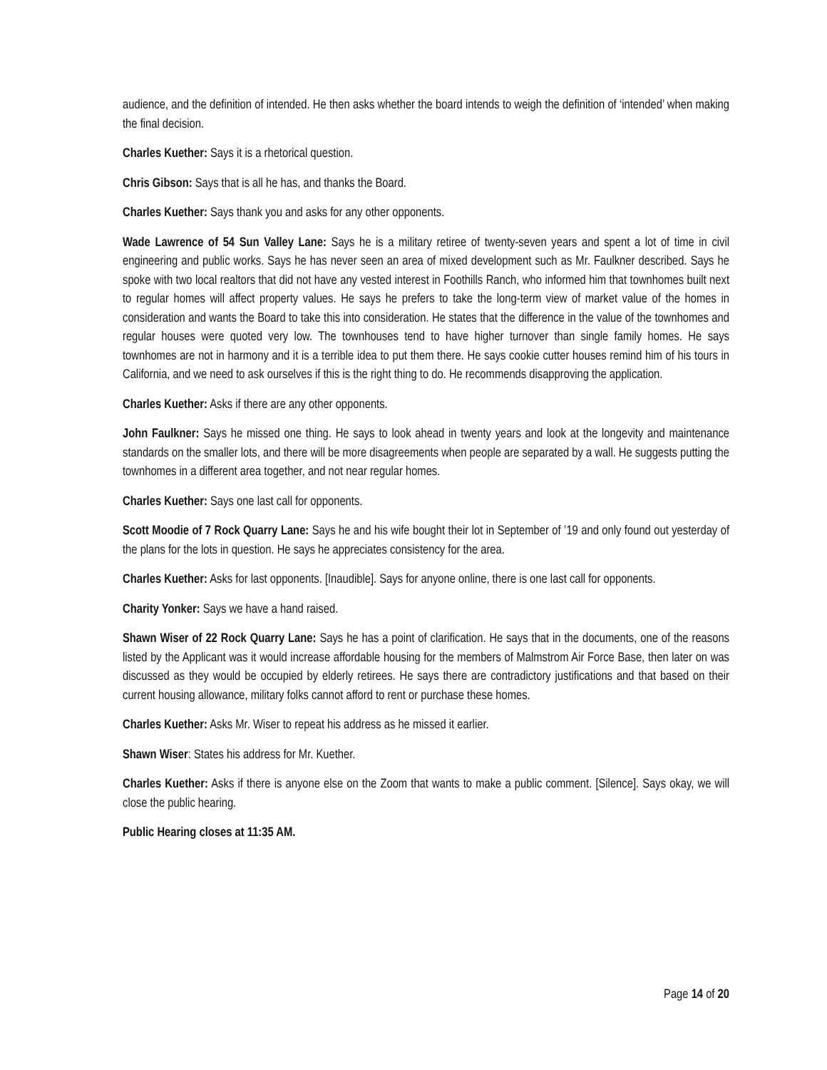audience, and the definition of intended. He then asks whether the board intends to weigh the definition of ‘intended’ when making the final decision.
Charles Kuether: Says it is a rhetorical question.
Chris Gibson: Says that is all he has, and thanks the Board.
Charles Kuether: Says thank you and asks for any other opponents.
Wade Lawrence of 54 Sun Valley Lane: Says he is a military retiree of twenty-seven years and spent a lot of time in civil engineering and public works. Says he has never seen an area of mixed development such as Mr. Faulkner described. Says he spoke with two local realtors that did not have any vested interest in Foothills Ranch, who informed him that townhomes built next to regular homes will affect property values. He says he prefers to take the long-term view of market value of the homes in consideration and wants the Board to take this into consideration. He states that the difference in the value of the townhomes and regular houses were quoted very low. The townhouses tend to have higher turnover than single family homes. He says townhomes are not in harmony and it is a terrible idea to put them there. He says cookie cutter houses remind him of his tours in California, and we need to ask ourselves if this is the right thing to do. He recommends disapproving the application.
Charles Kuether: Asks if there are any other opponents.
John Faulkner: Says he missed one thing. He says to look ahead in twenty years and look at the longevity and maintenance standards on the smaller lots, and there will be more disagreements when people are separated by a wall. He suggests putting the townhomes in a different area together, and not near regular homes.
Charles Kuether: Says one last call for opponents.
Scott Moodie of 7 Rock Quarry Lane: Says he and his wife bought their lot in September of ’19 and only found out yesterday of the plans for the lots in question. He says he appreciates consistency for the area.
Charles Kuether: Asks for last opponents. [Inaudible]. Says for anyone online, there is one last call for opponents.
Charity Yonker: Says we have a hand raised.
Shawn Wiser of 22 Rock Quarry Lane: Says he has a point of clarification. He says that in the documents, one of the reasons listed by the Applicant was it would increase affordable housing for the members of Malmstrom Air Force Base, then later on was discussed as they would be occupied by elderly retirees. He says there are contradictory justifications and that based on their current housing allowance, military folks cannot afford to rent or purchase these homes.
Charles Kuether: Asks Mr. Wiser to repeat his address as he missed it earlier.
Shawn Wiser: States his address for Mr. Kuether.
Charles Kuether: Asks if there is anyone else on the Zoom that wants to make a public comment. [Silence]. Says okay, we will close the public hearing.
Public Hearing closes at 11:35 AM.
Page 14 of 20